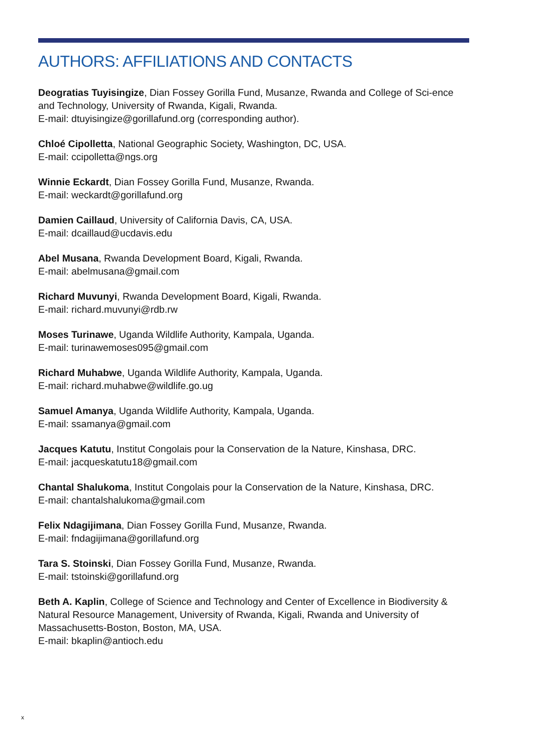AUTHORS: AFFILIATIONS AND CONTACTS
Deogratias Tuyisingize, Dian Fossey Gorilla Fund, Musanze, Rwanda and College of Sci-ence and Technology, University of Rwanda, Kigali, Rwanda.
E-mail: dtuyisingize@gorillafund.org (corresponding author).
Chloé Cipolletta, National Geographic Society, Washington, DC, USA.
E-mail: ccipolletta@ngs.org
Winnie Eckardt, Dian Fossey Gorilla Fund, Musanze, Rwanda.
E-mail: weckardt@gorillafund.org
Damien Caillaud, University of California Davis, CA, USA.
E-mail: dcaillaud@ucdavis.edu
Abel Musana, Rwanda Development Board, Kigali, Rwanda.
E-mail: abelmusana@gmail.com
Richard Muvunyi, Rwanda Development Board, Kigali, Rwanda.
E-mail: richard.muvunyi@rdb.rw
Moses Turinawe, Uganda Wildlife Authority, Kampala, Uganda.
E-mail: turinawemoses095@gmail.com
Richard Muhabwe, Uganda Wildlife Authority, Kampala, Uganda.
E-mail: richard.muhabwe@wildlife.go.ug
Samuel Amanya, Uganda Wildlife Authority, Kampala, Uganda.
E-mail: ssamanya@gmail.com
Jacques Katutu, Institut Congolais pour la Conservation de la Nature, Kinshasa, DRC.
E-mail: jacqueskatutu18@gmail.com
Chantal Shalukoma, Institut Congolais pour la Conservation de la Nature, Kinshasa, DRC.
E-mail: chantalshalukoma@gmail.com
Felix Ndagijimana, Dian Fossey Gorilla Fund, Musanze, Rwanda.
E-mail: fndagijimana@gorillafund.org
Tara S. Stoinski, Dian Fossey Gorilla Fund, Musanze, Rwanda.
E-mail: tstoinski@gorillafund.org
Beth A. Kaplin, College of Science and Technology and Center of Excellence in Biodiversity & Natural Resource Management, University of Rwanda, Kigali, Rwanda and University of Massachusetts-Boston, Boston, MA, USA.
E-mail: bkaplin@antioch.edu
x